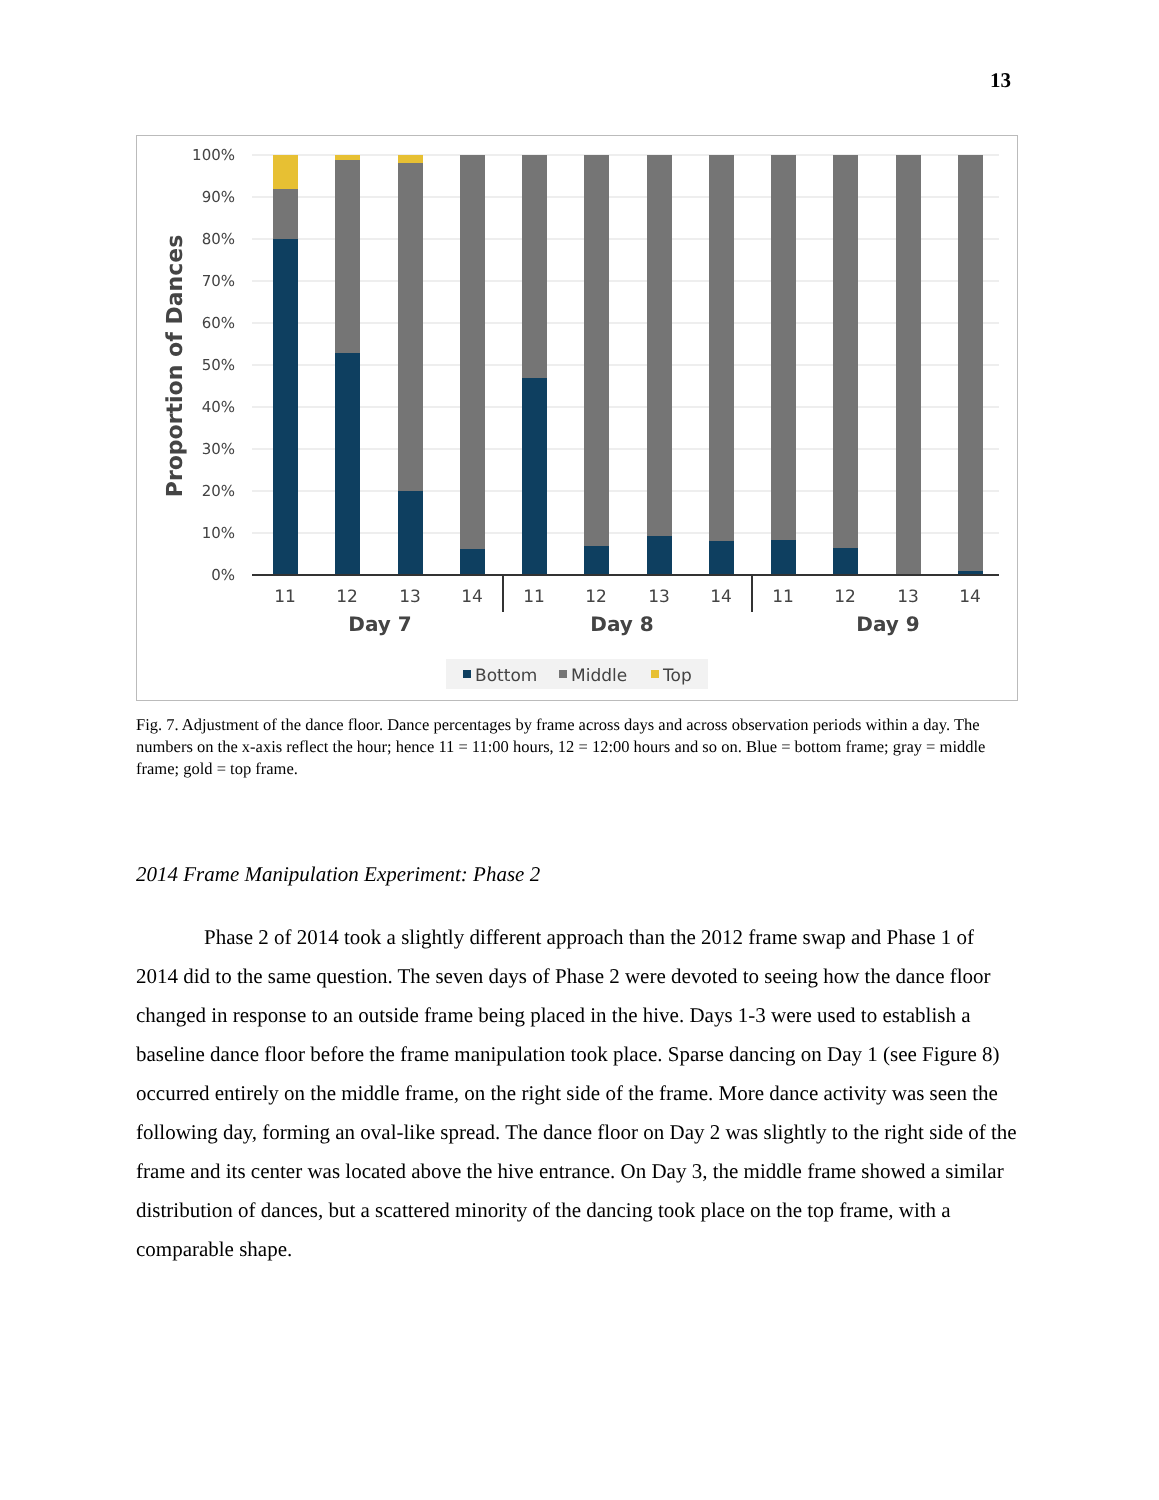13
100%
90%
80%
70%
60%
50%
40%
30%
20%
10%
0%
Proportion of Dances
11
12
13
14
11
12
13
14
11
12
13
14
Day 7
Day 8
Day 9
Bottom
Middle
Top
Fig. 7. Adjustment of the dance floor. Dance percentages by frame across days and across observation periods within a day. The numbers on the x-axis reflect the hour; hence 11 = 11:00 hours, 12 = 12:00 hours and so on. Blue = bottom frame; gray = middle frame; gold = top frame.
2014 Frame Manipulation Experiment: Phase 2
Phase 2 of 2014 took a slightly different approach than the 2012 frame swap and Phase 1 of 2014 did to the same question. The seven days of Phase 2 were devoted to seeing how the dance floor changed in response to an outside frame being placed in the hive. Days 1-3 were used to establish a baseline dance floor before the frame manipulation took place. Sparse dancing on Day 1 (see Figure 8) occurred entirely on the middle frame, on the right side of the frame. More dance activity was seen the following day, forming an oval-like spread. The dance floor on Day 2 was slightly to the right side of the frame and its center was located above the hive entrance. On Day 3, the middle frame showed a similar distribution of dances, but a scattered minority of the dancing took place on the top frame, with a comparable shape.